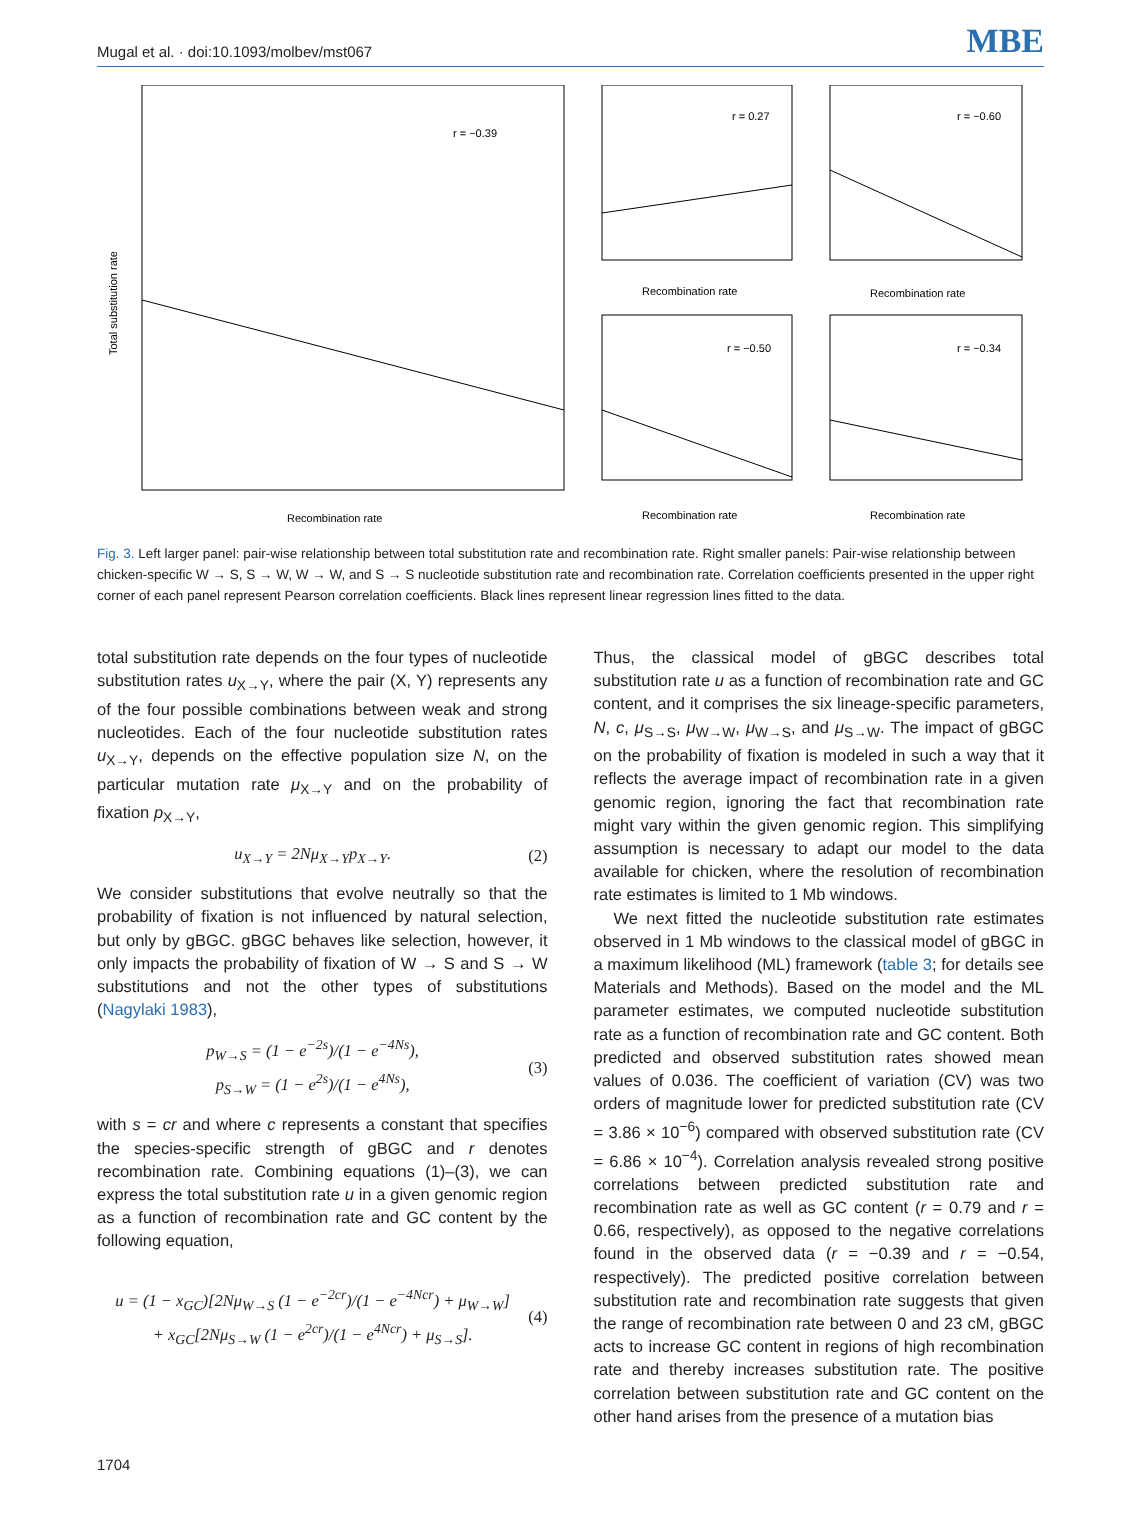Mugal et al. · doi:10.1093/molbev/mst067 MBE
r = −0.39
Recombination rate
Total substitution rate
r = 0.27
Recombination rate
r = −0.60
Recombination rate
r = −0.50
Recombination rate
r = −0.34
Recombination rate
Fig. 3. Left larger panel: pair-wise relationship between total substitution rate and recombination rate. Right smaller panels: Pair-wise relationship between chicken-specific W → S, S → W, W → W, and S → S nucleotide substitution rate and recombination rate. Correlation coefficients presented in the upper right corner of each panel represent Pearson correlation coefficients. Black lines represent linear regression lines fitted to the data.
total substitution rate depends on the four types of nucleotide substitution rates u<sub>X→Y</sub>, where the pair (X, Y) represents any of the four possible combinations between weak and strong nucleotides. Each of the four nucleotide substitution rates u<sub>X→Y</sub>, depends on the effective population size N, on the particular mutation rate μ<sub>X→Y</sub> and on the probability of fixation p<sub>X→Y</sub>,
u<sub>X→Y</sub> = 2Nμ<sub>X→Y</sub>p<sub>X→Y</sub>. (2)
We consider substitutions that evolve neutrally so that the probability of fixation is not influenced by natural selection, but only by gBGC. gBGC behaves like selection, however, it only impacts the probability of fixation of W → S and S → W substitutions and not the other types of substitutions (Nagylaki 1983),
p<sub>W→S</sub> = (1 − e<sup>−2s</sup>)/(1 − e<sup>−4Ns</sup>),
p<sub>S→W</sub> = (1 − e<sup>2s</sup>)/(1 − e<sup>4Ns</sup>), (3)
with s = cr and where c represents a constant that specifies the species-specific strength of gBGC and r denotes recombination rate. Combining equations (1)–(3), we can express the total substitution rate u in a given genomic region as a function of recombination rate and GC content by the following equation,
u = (1 − x<sub>GC</sub>)[2Nμ<sub>W→S</sub> (1 − e<sup>−2cr</sup>)/(1 − e<sup>−4Ncr</sup>) + μ<sub>W→W</sub>]
+ x<sub>GC</sub>[2Nμ<sub>S→W</sub> (1 − e<sup>2cr</sup>)/(1 − e<sup>4Ncr</sup>) + μ<sub>S→S</sub>]. (4)
Thus, the classical model of gBGC describes total substitution rate u as a function of recombination rate and GC content, and it comprises the six lineage-specific parameters, N, c, μ<sub>S→S</sub>, μ<sub>W→W</sub>, μ<sub>W→S</sub>, and μ<sub>S→W</sub>. The impact of gBGC on the probability of fixation is modeled in such a way that it reflects the average impact of recombination rate in a given genomic region, ignoring the fact that recombination rate might vary within the given genomic region. This simplifying assumption is necessary to adapt our model to the data available for chicken, where the resolution of recombination rate estimates is limited to 1 Mb windows.
We next fitted the nucleotide substitution rate estimates observed in 1 Mb windows to the classical model of gBGC in a maximum likelihood (ML) framework (table 3; for details see Materials and Methods). Based on the model and the ML parameter estimates, we computed nucleotide substitution rate as a function of recombination rate and GC content. Both predicted and observed substitution rates showed mean values of 0.036. The coefficient of variation (CV) was two orders of magnitude lower for predicted substitution rate (CV = 3.86 × 10<sup>−6</sup>) compared with observed substitution rate (CV = 6.86 × 10<sup>−4</sup>). Correlation analysis revealed strong positive correlations between predicted substitution rate and recombination rate as well as GC content (r = 0.79 and r = 0.66, respectively), as opposed to the negative correlations found in the observed data (r = −0.39 and r = −0.54, respectively). The predicted positive correlation between substitution rate and recombination rate suggests that given the range of recombination rate between 0 and 23 cM, gBGC acts to increase GC content in regions of high recombination rate and thereby increases substitution rate. The positive correlation between substitution rate and GC content on the other hand arises from the presence of a mutation bias
1704